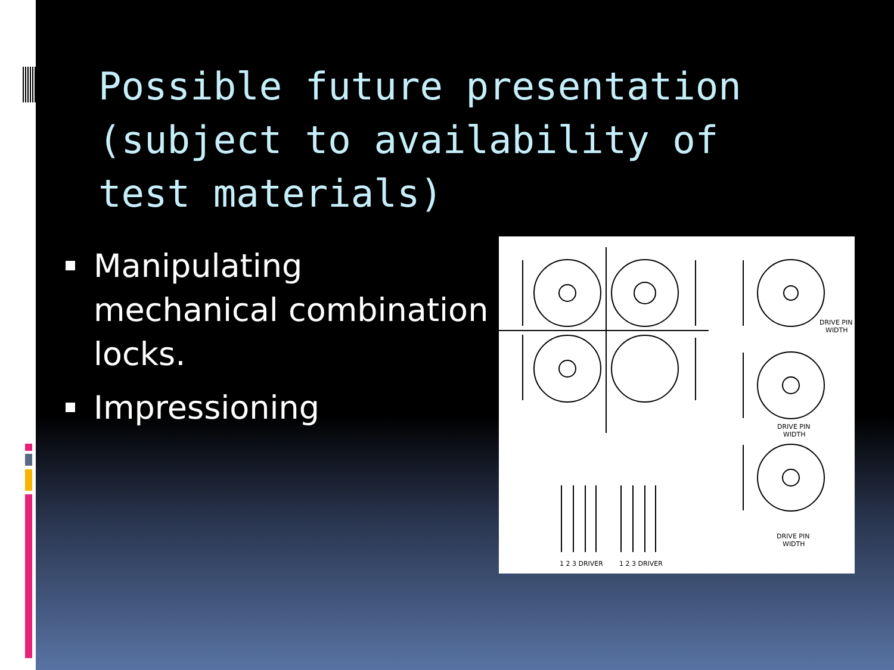Possible future presentation (subject to availability of test materials)
Manipulating mechanical combination locks.
Impressioning
DRIVE PIN
WIDTH
DRIVE PIN
WIDTH
DRIVE PIN
WIDTH
1 2 3 DRIVER
1 2 3 DRIVER